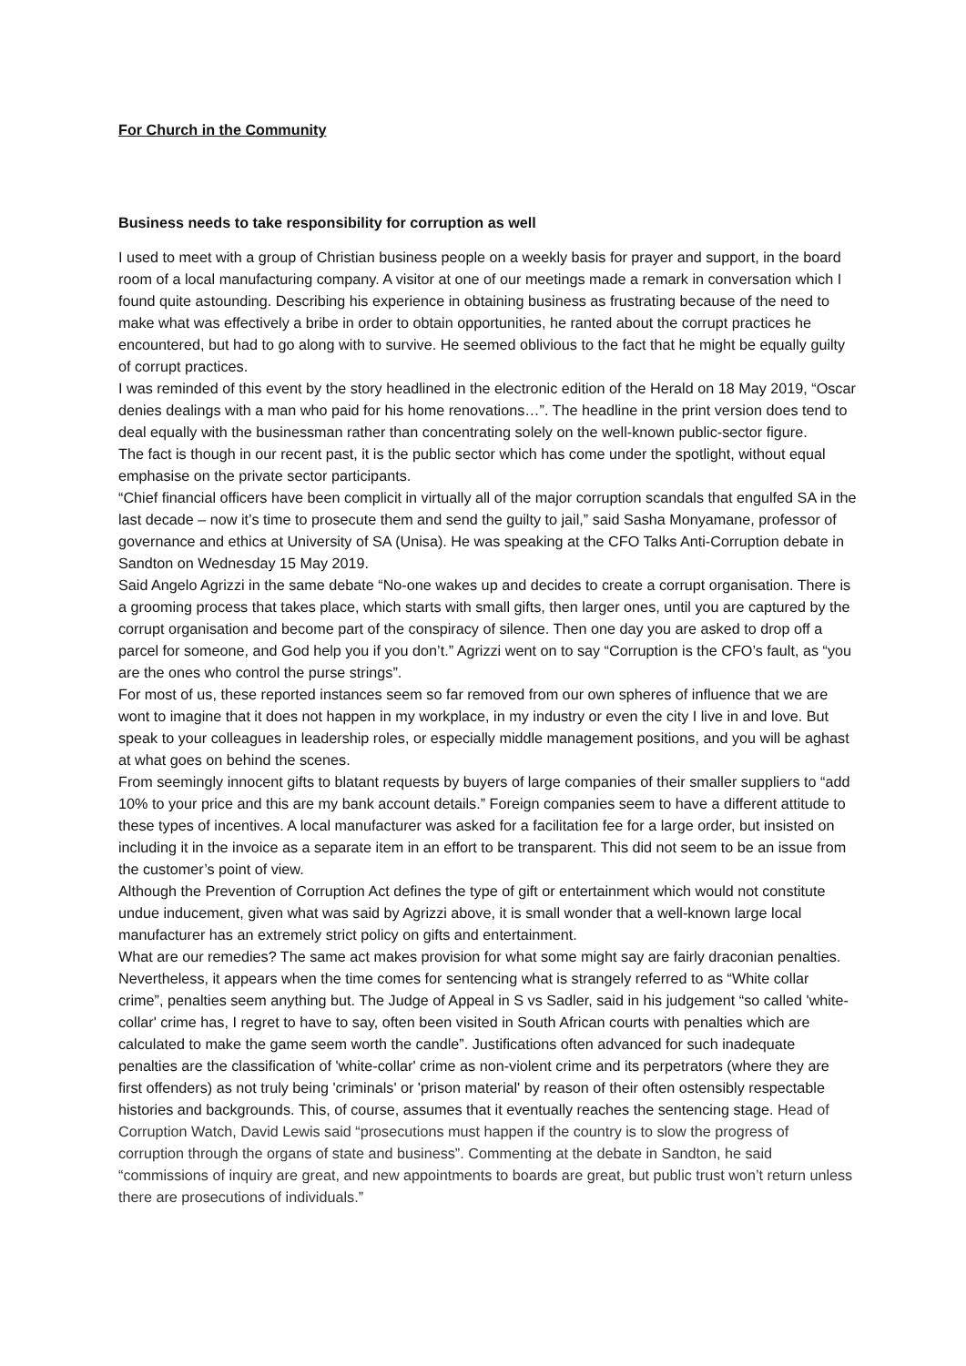For Church in the Community
Business needs to take responsibility for corruption as well
I used to meet with a group of Christian business people on a weekly basis for prayer and support, in the board room of a local manufacturing company. A visitor at one of our meetings made a remark in conversation which I found quite astounding. Describing his experience in obtaining business as frustrating because of the need to make what was effectively a bribe in order to obtain opportunities, he ranted about the corrupt practices he encountered, but had to go along with to survive. He seemed oblivious to the fact that he might be equally guilty of corrupt practices.
I was reminded of this event by the story headlined in the electronic edition of the Herald on 18 May 2019, “Oscar denies dealings with a man who paid for his home renovations…”. The headline in the print version does tend to deal equally with the businessman rather than concentrating solely on the well-known public-sector figure.
The fact is though in our recent past, it is the public sector which has come under the spotlight, without equal emphasise on the private sector participants.
“Chief financial officers have been complicit in virtually all of the major corruption scandals that engulfed SA in the last decade – now it’s time to prosecute them and send the guilty to jail,” said Sasha Monyamane, professor of governance and ethics at University of SA (Unisa). He was speaking at the CFO Talks Anti-Corruption debate in Sandton on Wednesday 15 May 2019.
Said Angelo Agrizzi in the same debate “No-one wakes up and decides to create a corrupt organisation. There is a grooming process that takes place, which starts with small gifts, then larger ones, until you are captured by the corrupt organisation and become part of the conspiracy of silence. Then one day you are asked to drop off a parcel for someone, and God help you if you don’t.” Agrizzi went on to say “Corruption is the CFO’s fault, as “you are the ones who control the purse strings”.
For most of us, these reported instances seem so far removed from our own spheres of influence that we are wont to imagine that it does not happen in my workplace, in my industry or even the city I live in and love. But speak to your colleagues in leadership roles, or especially middle management positions, and you will be aghast at what goes on behind the scenes.
From seemingly innocent gifts to blatant requests by buyers of large companies of their smaller suppliers to “add 10% to your price and this are my bank account details.” Foreign companies seem to have a different attitude to these types of incentives. A local manufacturer was asked for a facilitation fee for a large order, but insisted on including it in the invoice as a separate item in an effort to be transparent. This did not seem to be an issue from the customer’s point of view.
Although the Prevention of Corruption Act defines the type of gift or entertainment which would not constitute undue inducement, given what was said by Agrizzi above, it is small wonder that a well-known large local manufacturer has an extremely strict policy on gifts and entertainment.
What are our remedies? The same act makes provision for what some might say are fairly draconian penalties. Nevertheless, it appears when the time comes for sentencing what is strangely referred to as “White collar crime”, penalties seem anything but. The Judge of Appeal in S vs Sadler, said in his judgement “so called 'white-collar' crime has, I regret to have to say, often been visited in South African courts with penalties which are calculated to make the game seem worth the candle”. Justifications often advanced for such inadequate penalties are the classification of 'white-collar' crime as non-violent crime and its perpetrators (where they are first offenders) as not truly being 'criminals' or 'prison material' by reason of their often ostensibly respectable histories and backgrounds. This, of course, assumes that it eventually reaches the sentencing stage. Head of Corruption Watch, David Lewis said “prosecutions must happen if the country is to slow the progress of corruption through the organs of state and business”. Commenting at the debate in Sandton, he said “commissions of inquiry are great, and new appointments to boards are great, but public trust won’t return unless there are prosecutions of individuals.”